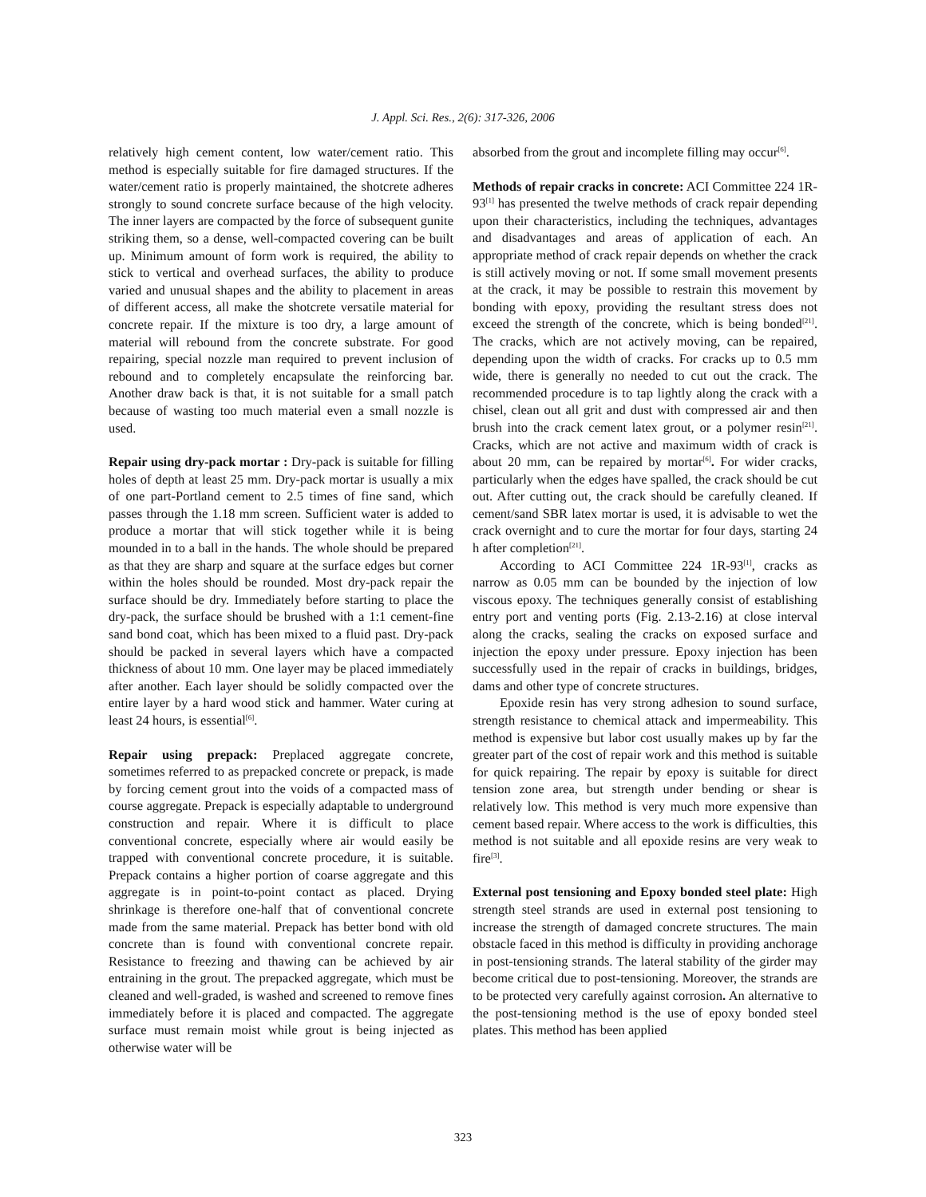J. Appl. Sci. Res., 2(6): 317-326, 2006
relatively high cement content, low water/cement ratio. This method is especially suitable for fire damaged structures. If the water/cement ratio is properly maintained, the shotcrete adheres strongly to sound concrete surface because of the high velocity. The inner layers are compacted by the force of subsequent gunite striking them, so a dense, well-compacted covering can be built up. Minimum amount of form work is required, the ability to stick to vertical and overhead surfaces, the ability to produce varied and unusual shapes and the ability to placement in areas of different access, all make the shotcrete versatile material for concrete repair. If the mixture is too dry, a large amount of material will rebound from the concrete substrate. For good repairing, special nozzle man required to prevent inclusion of rebound and to completely encapsulate the reinforcing bar. Another draw back is that, it is not suitable for a small patch because of wasting too much material even a small nozzle is used.
Repair using dry-pack mortar : Dry-pack is suitable for filling holes of depth at least 25 mm. Dry-pack mortar is usually a mix of one part-Portland cement to 2.5 times of fine sand, which passes through the 1.18 mm screen. Sufficient water is added to produce a mortar that will stick together while it is being mounded in to a ball in the hands. The whole should be prepared as that they are sharp and square at the surface edges but corner within the holes should be rounded. Most dry-pack repair the surface should be dry. Immediately before starting to place the dry-pack, the surface should be brushed with a 1:1 cement-fine sand bond coat, which has been mixed to a fluid past. Dry-pack should be packed in several layers which have a compacted thickness of about 10 mm. One layer may be placed immediately after another. Each layer should be solidly compacted over the entire layer by a hard wood stick and hammer. Water curing at least 24 hours, is essential<sup>[6]</sup>.
Repair using prepack: Preplaced aggregate concrete, sometimes referred to as prepacked concrete or prepack, is made by forcing cement grout into the voids of a compacted mass of course aggregate. Prepack is especially adaptable to underground construction and repair. Where it is difficult to place conventional concrete, especially where air would easily be trapped with conventional concrete procedure, it is suitable. Prepack contains a higher portion of coarse aggregate and this aggregate is in point-to-point contact as placed. Drying shrinkage is therefore one-half that of conventional concrete made from the same material. Prepack has better bond with old concrete than is found with conventional concrete repair. Resistance to freezing and thawing can be achieved by air entraining in the grout. The prepacked aggregate, which must be cleaned and well-graded, is washed and screened to remove fines immediately before it is placed and compacted. The aggregate surface must remain moist while grout is being injected as otherwise water will be
absorbed from the grout and incomplete filling may occur<sup>[6]</sup>.
Methods of repair cracks in concrete: ACI Committee 224 1R-93<sup>[1]</sup> has presented the twelve methods of crack repair depending upon their characteristics, including the techniques, advantages and disadvantages and areas of application of each. An appropriate method of crack repair depends on whether the crack is still actively moving or not. If some small movement presents at the crack, it may be possible to restrain this movement by bonding with epoxy, providing the resultant stress does not exceed the strength of the concrete, which is being bonded<sup>[21]</sup>. The cracks, which are not actively moving, can be repaired, depending upon the width of cracks. For cracks up to 0.5 mm wide, there is generally no needed to cut out the crack. The recommended procedure is to tap lightly along the crack with a chisel, clean out all grit and dust with compressed air and then brush into the crack cement latex grout, or a polymer resin<sup>[21]</sup>. Cracks, which are not active and maximum width of crack is about 20 mm, can be repaired by mortar<sup>[6]</sup>. For wider cracks, particularly when the edges have spalled, the crack should be cut out. After cutting out, the crack should be carefully cleaned. If cement/sand SBR latex mortar is used, it is advisable to wet the crack overnight and to cure the mortar for four days, starting 24 h after completion<sup>[21]</sup>.
According to ACI Committee 224 1R-93<sup>[1]</sup>, cracks as narrow as 0.05 mm can be bounded by the injection of low viscous epoxy. The techniques generally consist of establishing entry port and venting ports (Fig. 2.13-2.16) at close interval along the cracks, sealing the cracks on exposed surface and injection the epoxy under pressure. Epoxy injection has been successfully used in the repair of cracks in buildings, bridges, dams and other type of concrete structures.
Epoxide resin has very strong adhesion to sound surface, strength resistance to chemical attack and impermeability. This method is expensive but labor cost usually makes up by far the greater part of the cost of repair work and this method is suitable for quick repairing. The repair by epoxy is suitable for direct tension zone area, but strength under bending or shear is relatively low. This method is very much more expensive than cement based repair. Where access to the work is difficulties, this method is not suitable and all epoxide resins are very weak to fire<sup>[3]</sup>.
External post tensioning and Epoxy bonded steel plate: High strength steel strands are used in external post tensioning to increase the strength of damaged concrete structures. The main obstacle faced in this method is difficulty in providing anchorage in post-tensioning strands. The lateral stability of the girder may become critical due to post-tensioning. Moreover, the strands are to be protected very carefully against corrosion. An alternative to the post-tensioning method is the use of epoxy bonded steel plates. This method has been applied
323